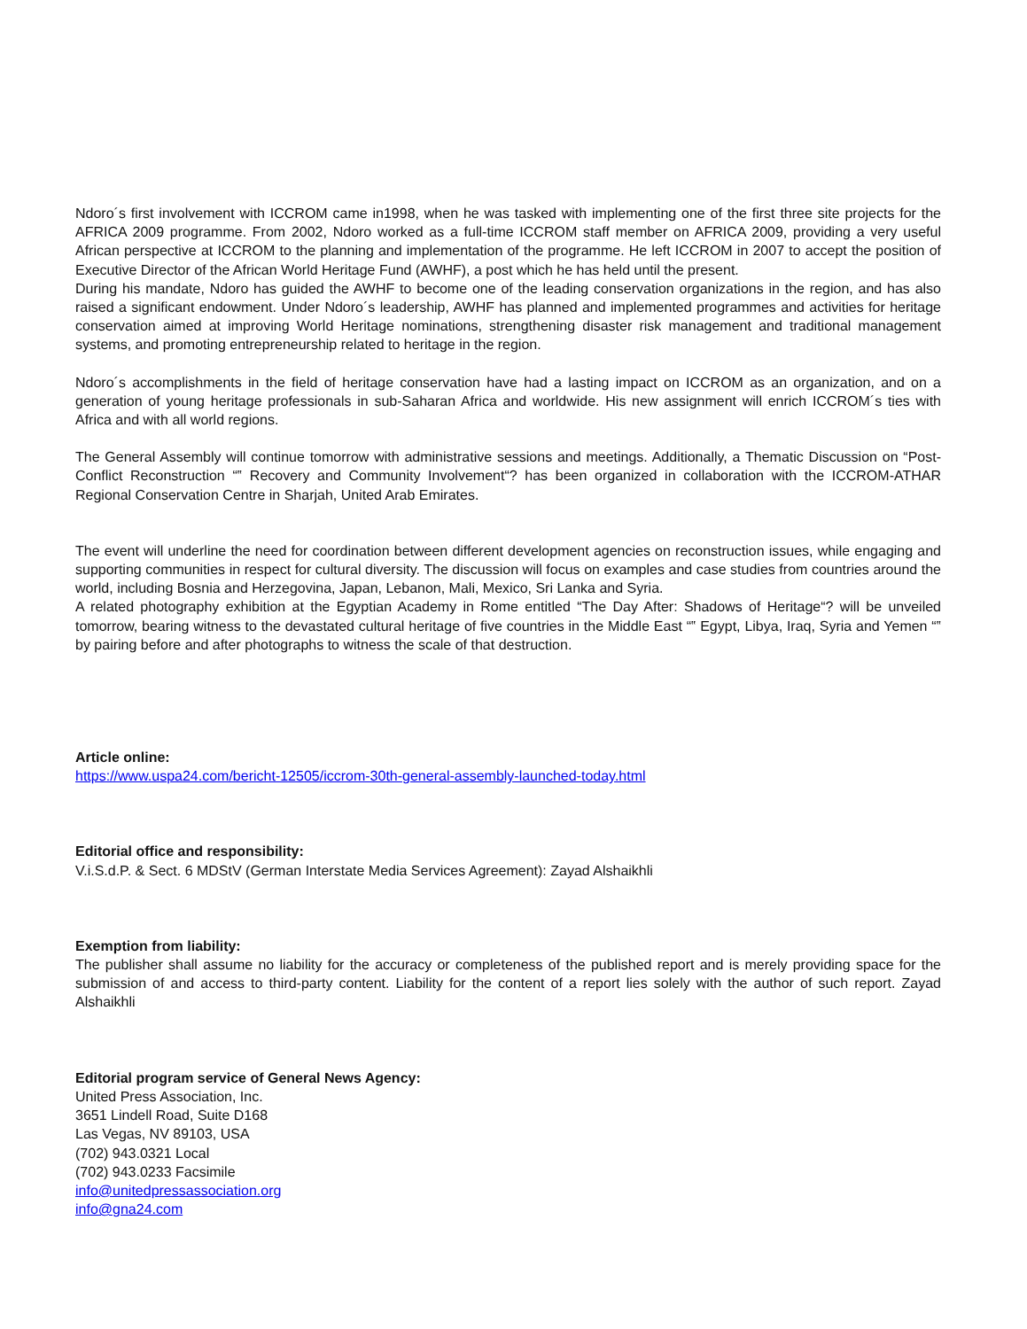Ndoro´s first involvement with ICCROM came in1998, when he was tasked with implementing one of the first three site projects for the AFRICA 2009 programme. From 2002, Ndoro worked as a full-time ICCROM staff member on AFRICA 2009, providing a very useful African perspective at ICCROM to the planning and implementation of the programme. He left ICCROM in 2007 to accept the position of Executive Director of the African World Heritage Fund (AWHF), a post which he has held until the present.
During his mandate, Ndoro has guided the AWHF to become one of the leading conservation organizations in the region, and has also raised a significant endowment. Under Ndoro´s leadership, AWHF has planned and implemented programmes and activities for heritage conservation aimed at improving World Heritage nominations, strengthening disaster risk management and traditional management systems, and promoting entrepreneurship related to heritage in the region.
Ndoro´s accomplishments in the field of heritage conservation have had a lasting impact on ICCROM as an organization, and on a generation of young heritage professionals in sub-Saharan Africa and worldwide. His new assignment will enrich ICCROM´s ties with Africa and with all world regions.
The General Assembly will continue tomorrow with administrative sessions and meetings. Additionally, a Thematic Discussion on “Post-Conflict Reconstruction “‟ Recovery and Community Involvement“? has been organized in collaboration with the ICCROM-ATHAR Regional Conservation Centre in Sharjah, United Arab Emirates.
The event will underline the need for coordination between different development agencies on reconstruction issues, while engaging and supporting communities in respect for cultural diversity. The discussion will focus on examples and case studies from countries around the world, including Bosnia and Herzegovina, Japan, Lebanon, Mali, Mexico, Sri Lanka and Syria.
A related photography exhibition at the Egyptian Academy in Rome entitled “The Day After: Shadows of Heritage“? will be unveiled tomorrow, bearing witness to the devastated cultural heritage of five countries in the Middle East “‟ Egypt, Libya, Iraq, Syria and Yemen “‟ by pairing before and after photographs to witness the scale of that destruction.
Article online:
https://www.uspa24.com/bericht-12505/iccrom-30th-general-assembly-launched-today.html
Editorial office and responsibility:
V.i.S.d.P. & Sect. 6 MDStV (German Interstate Media Services Agreement): Zayad Alshaikhli
Exemption from liability:
The publisher shall assume no liability for the accuracy or completeness of the published report and is merely providing space for the submission of and access to third-party content. Liability for the content of a report lies solely with the author of such report. Zayad Alshaikhli
Editorial program service of General News Agency:
United Press Association, Inc.
3651 Lindell Road, Suite D168
Las Vegas, NV 89103, USA
(702) 943.0321 Local
(702) 943.0233 Facsimile
info@unitedpressassociation.org
info@gna24.com